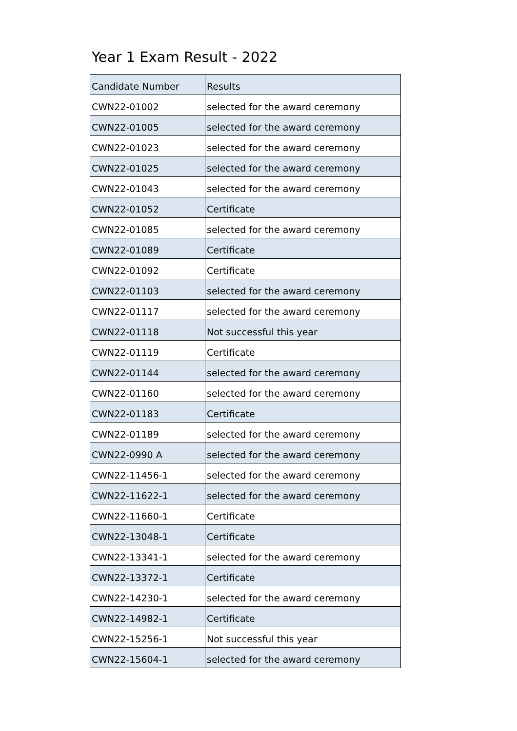Year 1 Exam Result - 2022
| Candidate Number | Results |
| CWN22-01002 | selected for the award ceremony |
| CWN22-01005 | selected for the award ceremony |
| CWN22-01023 | selected for the award ceremony |
| CWN22-01025 | selected for the award ceremony |
| CWN22-01043 | selected for the award ceremony |
| CWN22-01052 | Certificate |
| CWN22-01085 | selected for the award ceremony |
| CWN22-01089 | Certificate |
| CWN22-01092 | Certificate |
| CWN22-01103 | selected for the award ceremony |
| CWN22-01117 | selected for the award ceremony |
| CWN22-01118 | Not successful this year |
| CWN22-01119 | Certificate |
| CWN22-01144 | selected for the award ceremony |
| CWN22-01160 | selected for the award ceremony |
| CWN22-01183 | Certificate |
| CWN22-01189 | selected for the award ceremony |
| CWN22-0990 A | selected for the award ceremony |
| CWN22-11456-1 | selected for the award ceremony |
| CWN22-11622-1 | selected for the award ceremony |
| CWN22-11660-1 | Certificate |
| CWN22-13048-1 | Certificate |
| CWN22-13341-1 | selected for the award ceremony |
| CWN22-13372-1 | Certificate |
| CWN22-14230-1 | selected for the award ceremony |
| CWN22-14982-1 | Certificate |
| CWN22-15256-1 | Not successful this year |
| CWN22-15604-1 | selected for the award ceremony |